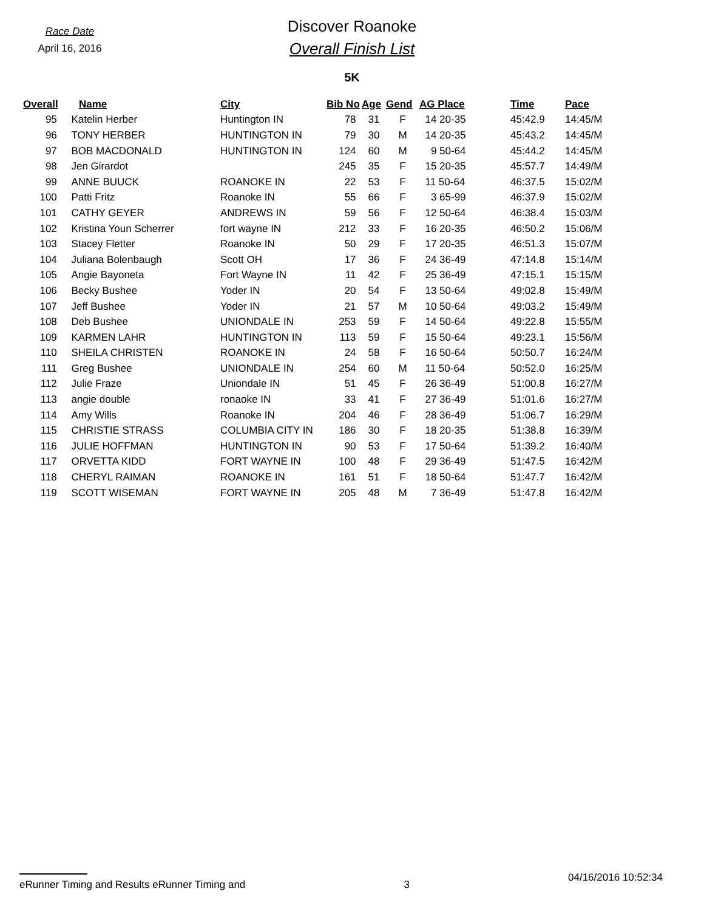Race Date
April 16, 2016
Discover Roanoke
Overall Finish List
5K
| Overall | Name | City | Bib No | Age | Gend | AG Place | Time | Pace |
| --- | --- | --- | --- | --- | --- | --- | --- | --- |
| 95 | Katelin Herber | Huntington IN | 78 | 31 | F | 14 20-35 | 45:42.9 | 14:45/M |
| 96 | TONY HERBER | HUNTINGTON IN | 79 | 30 | M | 14 20-35 | 45:43.2 | 14:45/M |
| 97 | BOB MACDONALD | HUNTINGTON IN | 124 | 60 | M | 9 50-64 | 45:44.2 | 14:45/M |
| 98 | Jen Girardot | | 245 | 35 | F | 15 20-35 | 45:57.7 | 14:49/M |
| 99 | ANNE BUUCK | ROANOKE IN | 22 | 53 | F | 11 50-64 | 46:37.5 | 15:02/M |
| 100 | Patti Fritz | Roanoke IN | 55 | 66 | F | 3 65-99 | 46:37.9 | 15:02/M |
| 101 | CATHY GEYER | ANDREWS IN | 59 | 56 | F | 12 50-64 | 46:38.4 | 15:03/M |
| 102 | Kristina Youn Scherrer | fort wayne IN | 212 | 33 | F | 16 20-35 | 46:50.2 | 15:06/M |
| 103 | Stacey Fletter | Roanoke IN | 50 | 29 | F | 17 20-35 | 46:51.3 | 15:07/M |
| 104 | Juliana Bolenbaugh | Scott OH | 17 | 36 | F | 24 36-49 | 47:14.8 | 15:14/M |
| 105 | Angie Bayoneta | Fort Wayne IN | 11 | 42 | F | 25 36-49 | 47:15.1 | 15:15/M |
| 106 | Becky Bushee | Yoder IN | 20 | 54 | F | 13 50-64 | 49:02.8 | 15:49/M |
| 107 | Jeff Bushee | Yoder IN | 21 | 57 | M | 10 50-64 | 49:03.2 | 15:49/M |
| 108 | Deb Bushee | UNIONDALE IN | 253 | 59 | F | 14 50-64 | 49:22.8 | 15:55/M |
| 109 | KARMEN LAHR | HUNTINGTON IN | 113 | 59 | F | 15 50-64 | 49:23.1 | 15:56/M |
| 110 | SHEILA CHRISTEN | ROANOKE IN | 24 | 58 | F | 16 50-64 | 50:50.7 | 16:24/M |
| 111 | Greg Bushee | UNIONDALE IN | 254 | 60 | M | 11 50-64 | 50:52.0 | 16:25/M |
| 112 | Julie Fraze | Uniondale IN | 51 | 45 | F | 26 36-49 | 51:00.8 | 16:27/M |
| 113 | angie double | ronaoke IN | 33 | 41 | F | 27 36-49 | 51:01.6 | 16:27/M |
| 114 | Amy Wills | Roanoke IN | 204 | 46 | F | 28 36-49 | 51:06.7 | 16:29/M |
| 115 | CHRISTIE STRASS | COLUMBIA CITY IN | 186 | 30 | F | 18 20-35 | 51:38.8 | 16:39/M |
| 116 | JULIE HOFFMAN | HUNTINGTON IN | 90 | 53 | F | 17 50-64 | 51:39.2 | 16:40/M |
| 117 | ORVETTA KIDD | FORT WAYNE IN | 100 | 48 | F | 29 36-49 | 51:47.5 | 16:42/M |
| 118 | CHERYL RAIMAN | ROANOKE IN | 161 | 51 | F | 18 50-64 | 51:47.7 | 16:42/M |
| 119 | SCOTT WISEMAN | FORT WAYNE IN | 205 | 48 | M | 7 36-49 | 51:47.8 | 16:42/M |
eRunner Timing and Results eRunner Timing and 3 04/16/2016 10:52:34